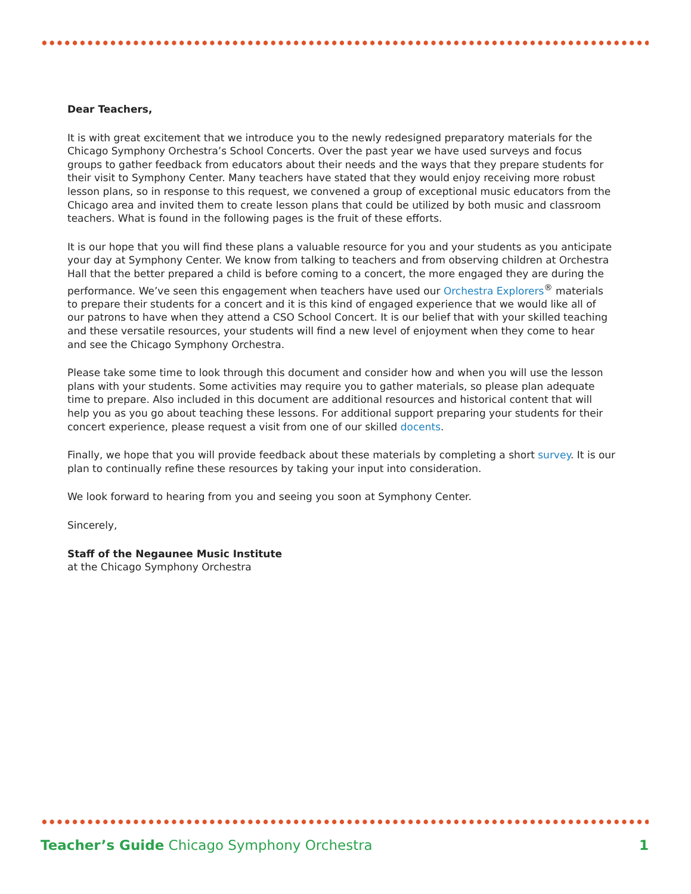Dear Teachers,
It is with great excitement that we introduce you to the newly redesigned preparatory materials for the Chicago Symphony Orchestra’s School Concerts. Over the past year we have used surveys and focus groups to gather feedback from educators about their needs and the ways that they prepare students for their visit to Symphony Center. Many teachers have stated that they would enjoy receiving more robust lesson plans, so in response to this request, we convened a group of exceptional music educators from the Chicago area and invited them to create lesson plans that could be utilized by both music and classroom teachers. What is found in the following pages is the fruit of these efforts.
It is our hope that you will find these plans a valuable resource for you and your students as you anticipate your day at Symphony Center. We know from talking to teachers and from observing children at Orchestra Hall that the better prepared a child is before coming to a concert, the more engaged they are during the performance. We’ve seen this engagement when teachers have used our Orchestra Explorers<sup>®</sup> materials to prepare their students for a concert and it is this kind of engaged experience that we would like all of our patrons to have when they attend a CSO School Concert. It is our belief that with your skilled teaching and these versatile resources, your students will find a new level of enjoyment when they come to hear and see the Chicago Symphony Orchestra.
Please take some time to look through this document and consider how and when you will use the lesson plans with your students. Some activities may require you to gather materials, so please plan adequate time to prepare. Also included in this document are additional resources and historical content that will help you as you go about teaching these lessons. For additional support preparing your students for their concert experience, please request a visit from one of our skilled docents.
Finally, we hope that you will provide feedback about these materials by completing a short survey. It is our plan to continually refine these resources by taking your input into consideration.
We look forward to hearing from you and seeing you soon at Symphony Center.
Sincerely,
Staff of the Negaunee Music Institute
at the Chicago Symphony Orchestra
Teacher’s Guide Chicago Symphony Orchestra 1